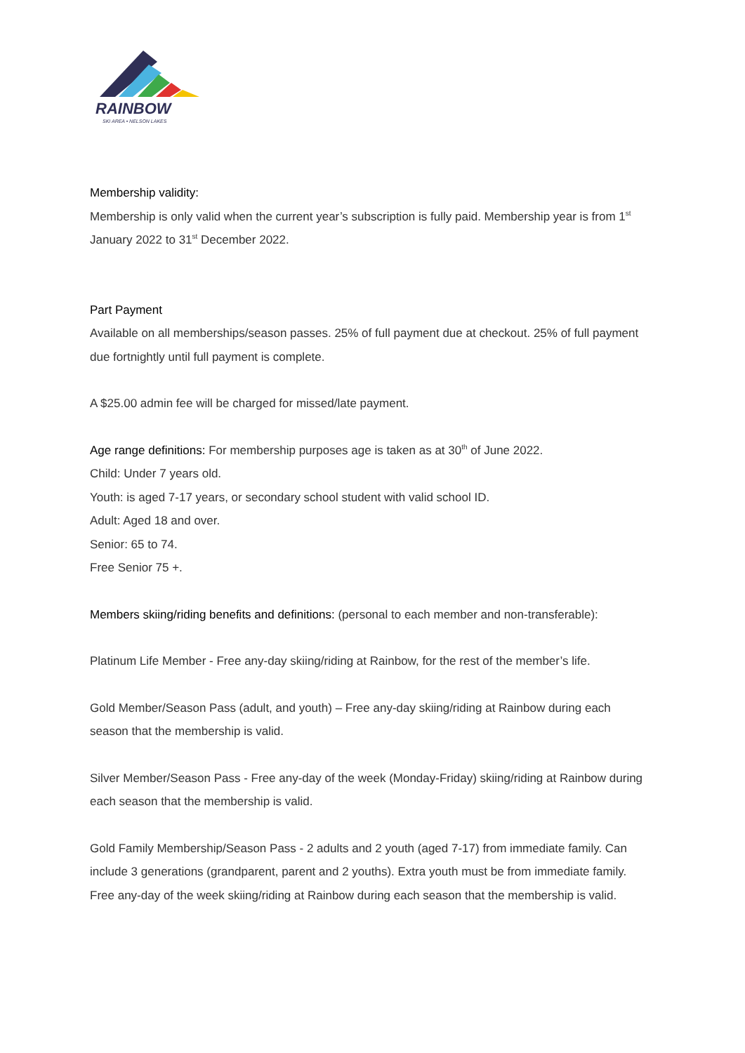RAINBOW
SKI AREA • NELSON LAKES
Membership validity:
Membership is only valid when the current year’s subscription is fully paid. Membership year is from 1<sup>st</sup> January 2022 to 31<sup>st</sup> December 2022.
Part Payment
Available on all memberships/season passes. 25% of full payment due at checkout. 25% of full payment due fortnightly until full payment is complete.
A $25.00 admin fee will be charged for missed/late payment.
Age range definitions: For membership purposes age is taken as at 30<sup>th</sup> of June 2022.
Child: Under 7 years old.
Youth: is aged 7-17 years, or secondary school student with valid school ID.
Adult: Aged 18 and over.
Senior: 65 to 74.
Free Senior 75 +.
Members skiing/riding benefits and definitions: (personal to each member and non-transferable):
Platinum Life Member - Free any-day skiing/riding at Rainbow, for the rest of the member’s life.
Gold Member/Season Pass (adult, and youth) – Free any-day skiing/riding at Rainbow during each season that the membership is valid.
Silver Member/Season Pass - Free any-day of the week (Monday-Friday) skiing/riding at Rainbow during each season that the membership is valid.
Gold Family Membership/Season Pass - 2 adults and 2 youth (aged 7-17) from immediate family. Can include 3 generations (grandparent, parent and 2 youths). Extra youth must be from immediate family. Free any-day of the week skiing/riding at Rainbow during each season that the membership is valid.